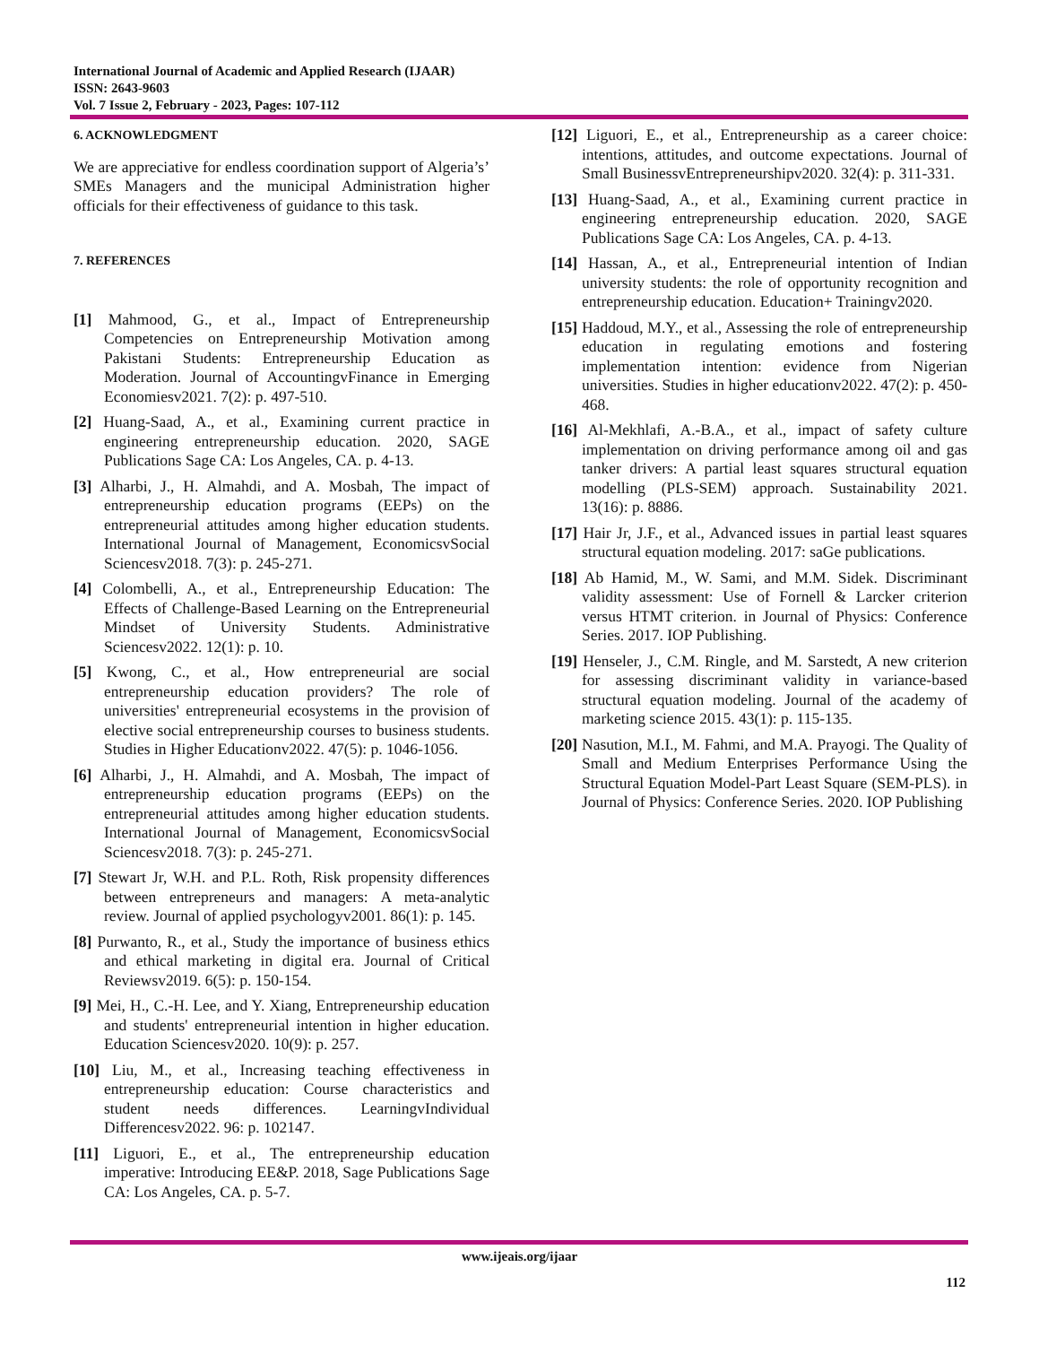International Journal of Academic and Applied Research (IJAAR)
ISSN: 2643-9603
Vol. 7 Issue 2, February - 2023, Pages: 107-112
6. ACKNOWLEDGMENT
We are appreciative for endless coordination support of Algeria’s’ SMEs Managers and the municipal Administration higher officials for their effectiveness of guidance to this task.
7. REFERENCES
[1] Mahmood, G., et al., Impact of Entrepreneurship Competencies on Entrepreneurship Motivation among Pakistani Students: Entrepreneurship Education as Moderation. Journal of AccountingvFinance in Emerging Economiesv2021. 7(2): p. 497-510.
[2] Huang-Saad, A., et al., Examining current practice in engineering entrepreneurship education. 2020, SAGE Publications Sage CA: Los Angeles, CA. p. 4-13.
[3] Alharbi, J., H. Almahdi, and A. Mosbah, The impact of entrepreneurship education programs (EEPs) on the entrepreneurial attitudes among higher education students. International Journal of Management, EconomicsvSocial Sciencesv2018. 7(3): p. 245-271.
[4] Colombelli, A., et al., Entrepreneurship Education: The Effects of Challenge-Based Learning on the Entrepreneurial Mindset of University Students. Administrative Sciencesv2022. 12(1): p. 10.
[5] Kwong, C., et al., How entrepreneurial are social entrepreneurship education providers? The role of universities' entrepreneurial ecosystems in the provision of elective social entrepreneurship courses to business students. Studies in Higher Educationv2022. 47(5): p. 1046-1056.
[6] Alharbi, J., H. Almahdi, and A. Mosbah, The impact of entrepreneurship education programs (EEPs) on the entrepreneurial attitudes among higher education students. International Journal of Management, EconomicsvSocial Sciencesv2018. 7(3): p. 245-271.
[7] Stewart Jr, W.H. and P.L. Roth, Risk propensity differences between entrepreneurs and managers: A meta-analytic review. Journal of applied psychologyv2001. 86(1): p. 145.
[8] Purwanto, R., et al., Study the importance of business ethics and ethical marketing in digital era. Journal of Critical Reviewsv2019. 6(5): p. 150-154.
[9] Mei, H., C.-H. Lee, and Y. Xiang, Entrepreneurship education and students' entrepreneurial intention in higher education. Education Sciencesv2020. 10(9): p. 257.
[10] Liu, M., et al., Increasing teaching effectiveness in entrepreneurship education: Course characteristics and student needs differences. LearningvIndividual Differencesv2022. 96: p. 102147.
[11] Liguori, E., et al., The entrepreneurship education imperative: Introducing EE&P. 2018, Sage Publications Sage CA: Los Angeles, CA. p. 5-7.
[12] Liguori, E., et al., Entrepreneurship as a career choice: intentions, attitudes, and outcome expectations. Journal of Small BusinessvEntrepreneurshipv2020. 32(4): p. 311-331.
[13] Huang-Saad, A., et al., Examining current practice in engineering entrepreneurship education. 2020, SAGE Publications Sage CA: Los Angeles, CA. p. 4-13.
[14] Hassan, A., et al., Entrepreneurial intention of Indian university students: the role of opportunity recognition and entrepreneurship education. Education+ Trainingv2020.
[15] Haddoud, M.Y., et al., Assessing the role of entrepreneurship education in regulating emotions and fostering implementation intention: evidence from Nigerian universities. Studies in higher educationv2022. 47(2): p. 450-468.
[16] Al-Mekhlafi, A.-B.A., et al., impact of safety culture implementation on driving performance among oil and gas tanker drivers: A partial least squares structural equation modelling (PLS-SEM) approach. Sustainability 2021. 13(16): p. 8886.
[17] Hair Jr, J.F., et al., Advanced issues in partial least squares structural equation modeling. 2017: saGe publications.
[18] Ab Hamid, M., W. Sami, and M.M. Sidek. Discriminant validity assessment: Use of Fornell & Larcker criterion versus HTMT criterion. in Journal of Physics: Conference Series. 2017. IOP Publishing.
[19] Henseler, J., C.M. Ringle, and M. Sarstedt, A new criterion for assessing discriminant validity in variance-based structural equation modeling. Journal of the academy of marketing science 2015. 43(1): p. 115-135.
[20] Nasution, M.I., M. Fahmi, and M.A. Prayogi. The Quality of Small and Medium Enterprises Performance Using the Structural Equation Model-Part Least Square (SEM-PLS). in Journal of Physics: Conference Series. 2020. IOP Publishing
www.ijeais.org/ijaar
112